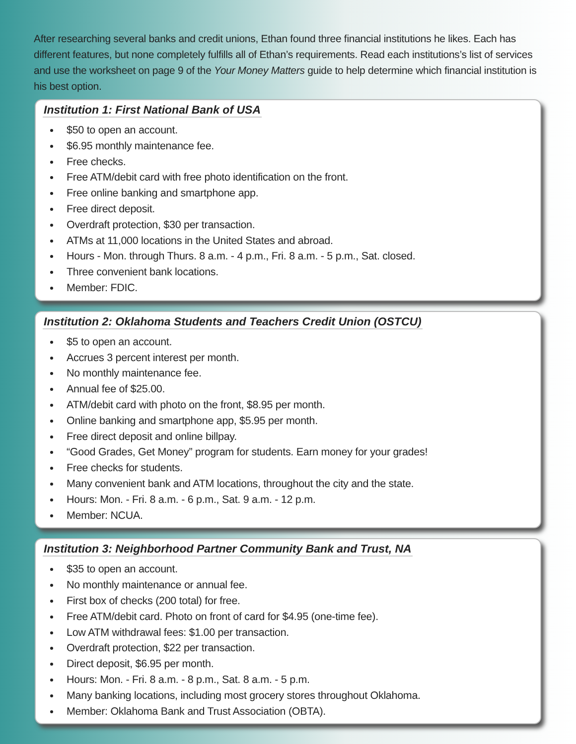After researching several banks and credit unions, Ethan found three financial institutions he likes. Each has different features, but none completely fulfills all of Ethan’s requirements. Read each institutions’s list of services and use the worksheet on page 9 of the Your Money Matters guide to help determine which financial institution is his best option.
Institution 1: First National Bank of USA
$50 to open an account.
$6.95 monthly maintenance fee.
Free checks.
Free ATM/debit card with free photo identification on the front.
Free online banking and smartphone app.
Free direct deposit.
Overdraft protection, $30 per transaction.
ATMs at 11,000 locations in the United States and abroad.
Hours - Mon. through Thurs. 8 a.m. - 4 p.m., Fri. 8 a.m. - 5 p.m., Sat. closed.
Three convenient bank locations.
Member: FDIC.
Institution 2: Oklahoma Students and Teachers Credit Union (OSTCU)
$5 to open an account.
Accrues 3 percent interest per month.
No monthly maintenance fee.
Annual fee of $25.00.
ATM/debit card with photo on the front, $8.95 per month.
Online banking and smartphone app, $5.95 per month.
Free direct deposit and online billpay.
“Good Grades, Get Money” program for students. Earn money for your grades!
Free checks for students.
Many convenient bank and ATM locations, throughout the city and the state.
Hours: Mon. - Fri. 8 a.m. - 6 p.m., Sat. 9 a.m. - 12 p.m.
Member: NCUA.
Institution 3: Neighborhood Partner Community Bank and Trust, NA
$35 to open an account.
No monthly maintenance or annual fee.
First box of checks (200 total) for free.
Free ATM/debit card. Photo on front of card for $4.95 (one-time fee).
Low ATM withdrawal fees: $1.00 per transaction.
Overdraft protection, $22 per transaction.
Direct deposit, $6.95 per month.
Hours: Mon. - Fri. 8 a.m. - 8 p.m., Sat. 8 a.m. - 5 p.m.
Many banking locations, including most grocery stores throughout Oklahoma.
Member: Oklahoma Bank and Trust Association (OBTA).